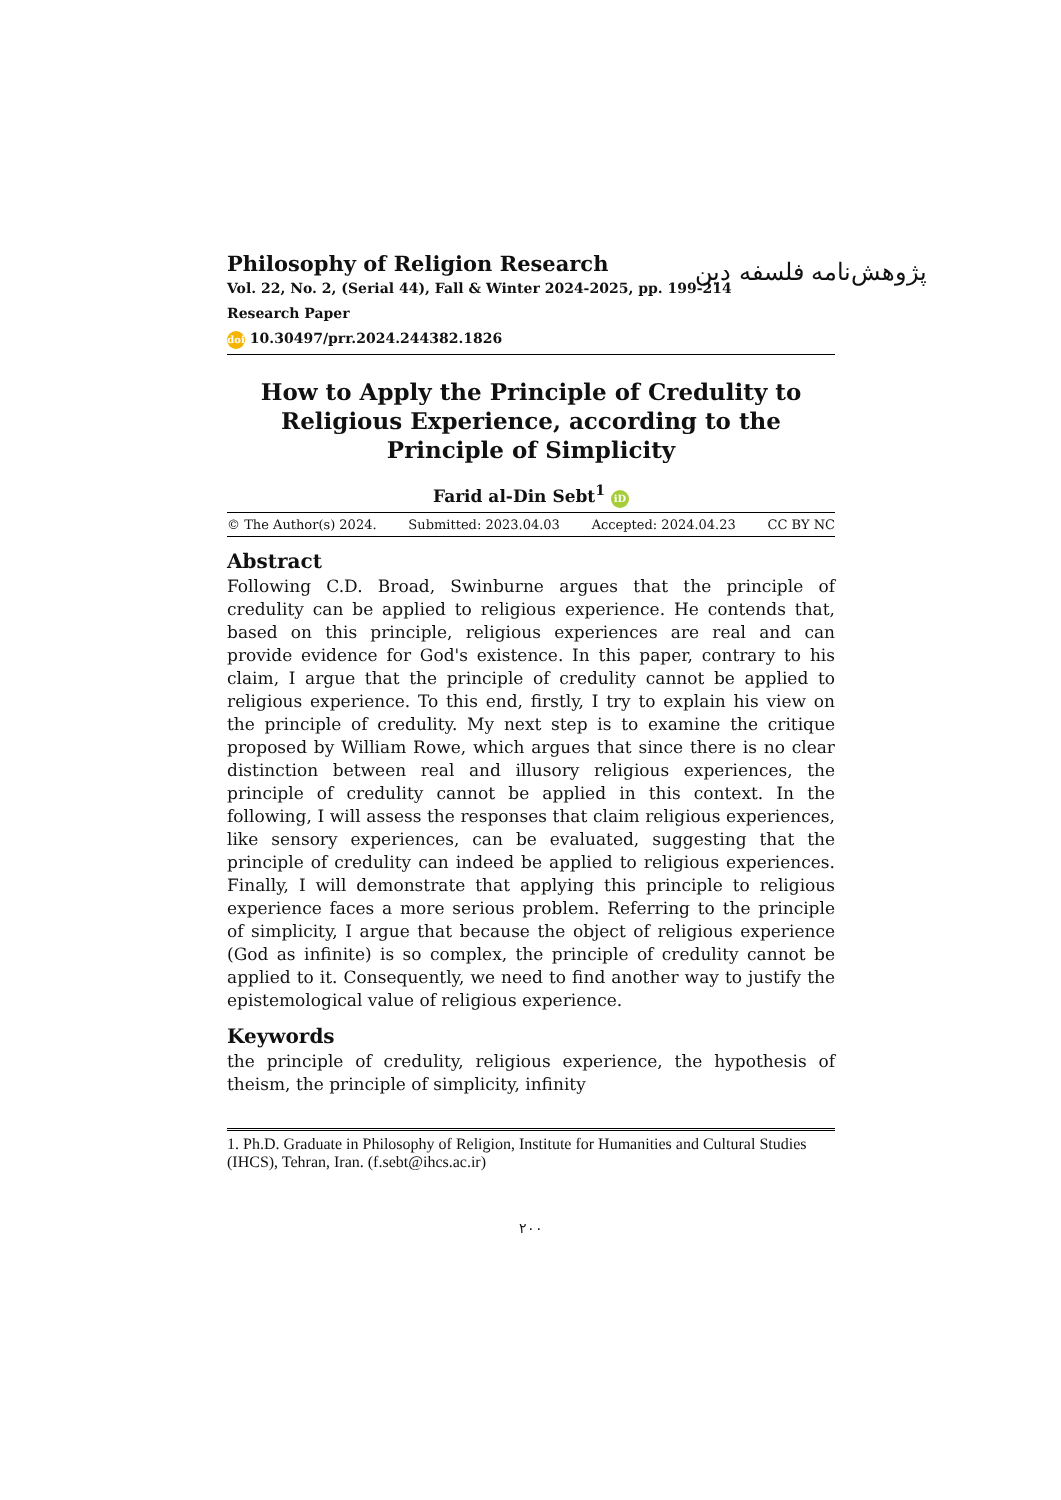Philosophy of Religion Research
Vol. 22, No. 2, (Serial 44), Fall & Winter 2024-2025, pp. 199-214
Research Paper
doi 10.30497/prr.2024.244382.1826
How to Apply the Principle of Credulity to Religious Experience, according to the Principle of Simplicity
Farid al-Din Sebt<sup>1</sup> iD
© The Author(s) 2024. Submitted: 2023.04.03 Accepted: 2024.04.23 CC BY NC
Abstract
Following C.D. Broad, Swinburne argues that the principle of credulity can be applied to religious experience. He contends that, based on this principle, religious experiences are real and can provide evidence for God's existence. In this paper, contrary to his claim, I argue that the principle of credulity cannot be applied to religious experience. To this end, firstly, I try to explain his view on the principle of credulity. My next step is to examine the critique proposed by William Rowe, which argues that since there is no clear distinction between real and illusory religious experiences, the principle of credulity cannot be applied in this context. In the following, I will assess the responses that claim religious experiences, like sensory experiences, can be evaluated, suggesting that the principle of credulity can indeed be applied to religious experiences. Finally, I will demonstrate that applying this principle to religious experience faces a more serious problem. Referring to the principle of simplicity, I argue that because the object of religious experience (God as infinite) is so complex, the principle of credulity cannot be applied to it. Consequently, we need to find another way to justify the epistemological value of religious experience.
Keywords
the principle of credulity, religious experience, the hypothesis of theism, the principle of simplicity, infinity
پژوهش‌نامه فلسفه دین
1. Ph.D. Graduate in Philosophy of Religion, Institute for Humanities and Cultural Studies (IHCS), Tehran, Iran. (f.sebt@ihcs.ac.ir)
۲۰۰